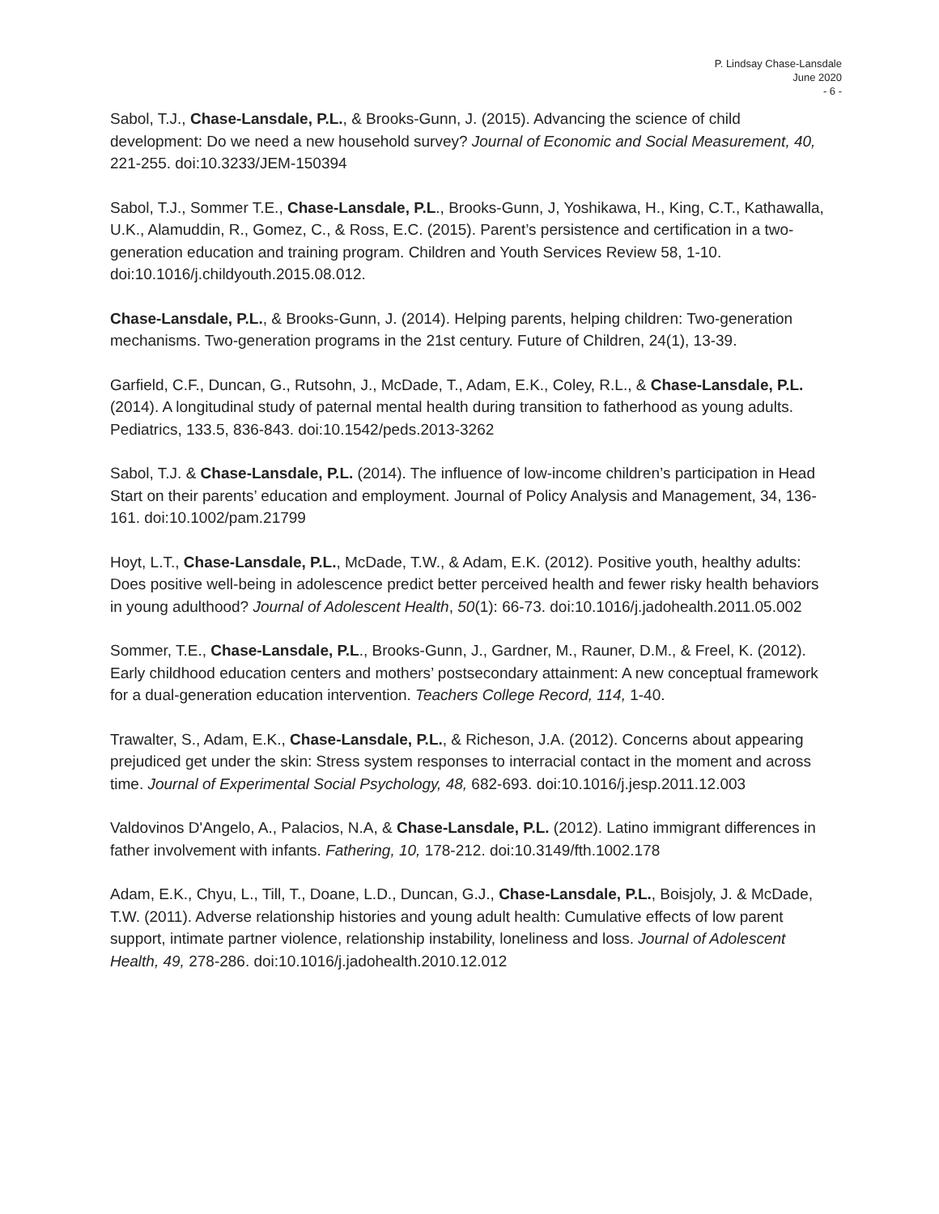P. Lindsay Chase-Lansdale
June 2020
- 6 -
Sabol, T.J., Chase-Lansdale, P.L., & Brooks-Gunn, J. (2015). Advancing the science of child development: Do we need a new household survey? Journal of Economic and Social Measurement, 40, 221-255. doi:10.3233/JEM-150394
Sabol, T.J., Sommer T.E., Chase-Lansdale, P.L., Brooks-Gunn, J, Yoshikawa, H., King, C.T., Kathawalla, U.K., Alamuddin, R., Gomez, C., & Ross, E.C. (2015). Parent’s persistence and certification in a two-generation education and training program. Children and Youth Services Review 58, 1-10. doi:10.1016/j.childyouth.2015.08.012.
Chase-Lansdale, P.L., & Brooks-Gunn, J. (2014). Helping parents, helping children: Two-generation mechanisms. Two-generation programs in the 21st century. Future of Children, 24(1), 13-39.
Garfield, C.F., Duncan, G., Rutsohn, J., McDade, T., Adam, E.K., Coley, R.L., & Chase-Lansdale, P.L. (2014). A longitudinal study of paternal mental health during transition to fatherhood as young adults. Pediatrics, 133.5, 836-843. doi:10.1542/peds.2013-3262
Sabol, T.J. & Chase-Lansdale, P.L. (2014). The influence of low-income children’s participation in Head Start on their parents’ education and employment. Journal of Policy Analysis and Management, 34, 136-161. doi:10.1002/pam.21799
Hoyt, L.T., Chase-Lansdale, P.L., McDade, T.W., & Adam, E.K. (2012). Positive youth, healthy adults: Does positive well-being in adolescence predict better perceived health and fewer risky health behaviors in young adulthood? Journal of Adolescent Health, 50(1): 66-73. doi:10.1016/j.jadohealth.2011.05.002
Sommer, T.E., Chase-Lansdale, P.L., Brooks-Gunn, J., Gardner, M., Rauner, D.M., & Freel, K. (2012). Early childhood education centers and mothers’ postsecondary attainment: A new conceptual framework for a dual-generation education intervention. Teachers College Record, 114, 1-40.
Trawalter, S., Adam, E.K., Chase-Lansdale, P.L., & Richeson, J.A. (2012). Concerns about appearing prejudiced get under the skin: Stress system responses to interracial contact in the moment and across time. Journal of Experimental Social Psychology, 48, 682-693. doi:10.1016/j.jesp.2011.12.003
Valdovinos D'Angelo, A., Palacios, N.A, & Chase-Lansdale, P.L. (2012). Latino immigrant differences in father involvement with infants. Fathering, 10, 178-212. doi:10.3149/fth.1002.178
Adam, E.K., Chyu, L., Till, T., Doane, L.D., Duncan, G.J., Chase-Lansdale, P.L., Boisjoly, J. & McDade, T.W. (2011). Adverse relationship histories and young adult health: Cumulative effects of low parent support, intimate partner violence, relationship instability, loneliness and loss. Journal of Adolescent Health, 49, 278-286. doi:10.1016/j.jadohealth.2010.12.012